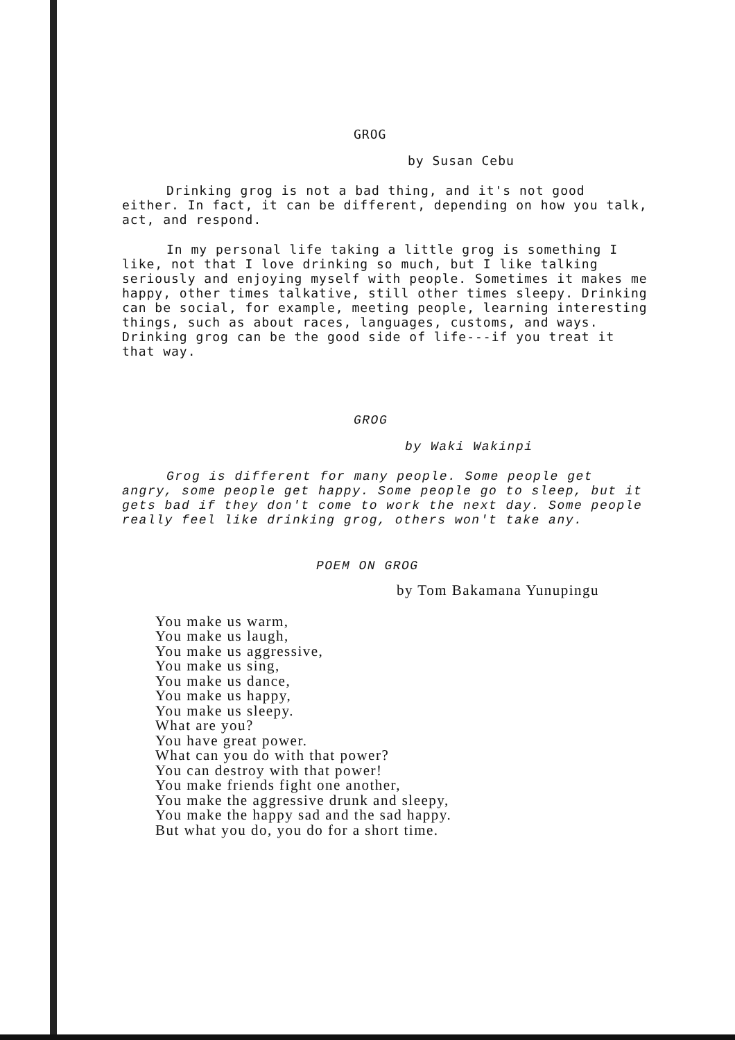GROG
by Susan Cebu
Drinking grog is not a bad thing, and it's not good either. In fact, it can be different, depending on how you talk, act, and respond.
In my personal life taking a little grog is something I like, not that I love drinking so much, but I like talking seriously and enjoying myself with people. Sometimes it makes me happy, other times talkative, still other times sleepy. Drinking can be social, for example, meeting people, learning interesting things, such as about races, languages, customs, and ways. Drinking grog can be the good side of life---if you treat it that way.
GROG
by Waki Wakinpi
Grog is different for many people. Some people get angry, some people get happy. Some people go to sleep, but it gets bad if they don't come to work the next day. Some people really feel like drinking grog, others won't take any.
POEM ON GROG
by Tom Bakamana Yunupingu
You make us warm,
You make us laugh,
You make us aggressive,
You make us sing,
You make us dance,
You make us happy,
You make us sleepy.
What are you?
You have great power.
What can you do with that power?
You can destroy with that power!
You make friends fight one another,
You make the aggressive drunk and sleepy,
You make the happy sad and the sad happy.
But what you do, you do for a short time.